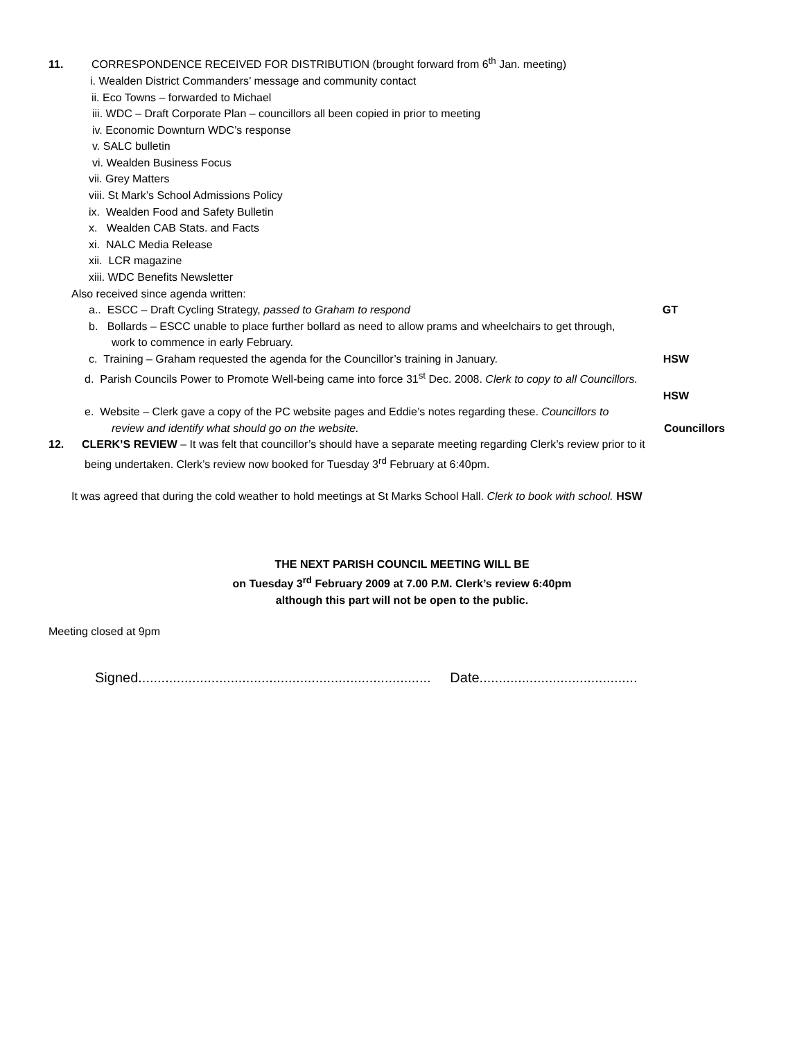11. CORRESPONDENCE RECEIVED FOR DISTRIBUTION (brought forward from 6<sup>th</sup> Jan. meeting)
i. Wealden District Commanders’ message and community contact
ii. Eco Towns – forwarded to Michael
iii. WDC – Draft Corporate Plan – councillors all been copied in prior to meeting
iv. Economic Downturn WDC’s response
v. SALC bulletin
vi. Wealden Business Focus
vii. Grey Matters
viii. St Mark’s School Admissions Policy
ix. Wealden Food and Safety Bulletin
x. Wealden CAB Stats. and Facts
xi. NALC Media Release
xii. LCR magazine
xiii. WDC Benefits Newsletter
Also received since agenda written:
a.. ESCC – Draft Cycling Strategy, passed to Graham to respond GT
b. Bollards – ESCC unable to place further bollard as need to allow prams and wheelchairs to get through,
work to commence in early February.
c. Training – Graham requested the agenda for the Councillor’s training in January. HSW
d. Parish Councils Power to Promote Well-being came into force 31<sup>st</sup> Dec. 2008. Clerk to copy to all Councillors.
HSW
e. Website – Clerk gave a copy of the PC website pages and Eddie’s notes regarding these. Councillors to
review and identify what should go on the website. Councillors
12. CLERK’S REVIEW – It was felt that councillor’s should have a separate meeting regarding Clerk’s review prior to it
being undertaken. Clerk’s review now booked for Tuesday 3<sup>rd</sup> February at 6:40pm.
It was agreed that during the cold weather to hold meetings at St Marks School Hall. Clerk to book with school. HSW
THE NEXT PARISH COUNCIL MEETING WILL BE
on Tuesday 3<sup>rd</sup> February 2009 at 7.00 P.M. Clerk’s review 6:40pm
although this part will not be open to the public.
Meeting closed at 9pm
Signed............................................................................ Date.........................................